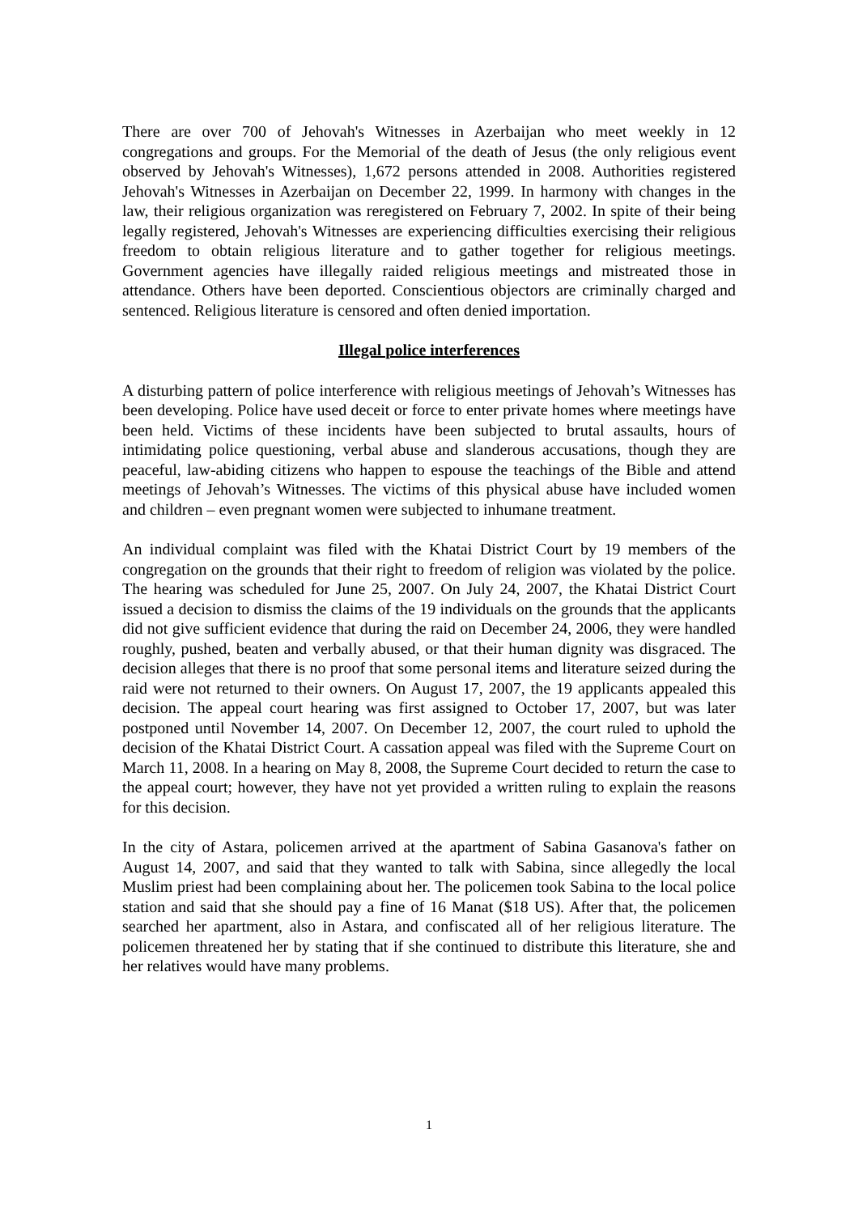There are over 700 of Jehovah's Witnesses in Azerbaijan who meet weekly in 12 congregations and groups. For the Memorial of the death of Jesus (the only religious event observed by Jehovah's Witnesses), 1,672 persons attended in 2008. Authorities registered Jehovah's Witnesses in Azerbaijan on December 22, 1999. In harmony with changes in the law, their religious organization was reregistered on February 7, 2002. In spite of their being legally registered, Jehovah's Witnesses are experiencing difficulties exercising their religious freedom to obtain religious literature and to gather together for religious meetings. Government agencies have illegally raided religious meetings and mistreated those in attendance. Others have been deported. Conscientious objectors are criminally charged and sentenced. Religious literature is censored and often denied importation.
Illegal police interferences
A disturbing pattern of police interference with religious meetings of Jehovah’s Witnesses has been developing. Police have used deceit or force to enter private homes where meetings have been held. Victims of these incidents have been subjected to brutal assaults, hours of intimidating police questioning, verbal abuse and slanderous accusations, though they are peaceful, law-abiding citizens who happen to espouse the teachings of the Bible and attend meetings of Jehovah’s Witnesses. The victims of this physical abuse have included women and children – even pregnant women were subjected to inhumane treatment.
An individual complaint was filed with the Khatai District Court by 19 members of the congregation on the grounds that their right to freedom of religion was violated by the police. The hearing was scheduled for June 25, 2007. On July 24, 2007, the Khatai District Court issued a decision to dismiss the claims of the 19 individuals on the grounds that the applicants did not give sufficient evidence that during the raid on December 24, 2006, they were handled roughly, pushed, beaten and verbally abused, or that their human dignity was disgraced. The decision alleges that there is no proof that some personal items and literature seized during the raid were not returned to their owners. On August 17, 2007, the 19 applicants appealed this decision. The appeal court hearing was first assigned to October 17, 2007, but was later postponed until November 14, 2007. On December 12, 2007, the court ruled to uphold the decision of the Khatai District Court. A cassation appeal was filed with the Supreme Court on March 11, 2008. In a hearing on May 8, 2008, the Supreme Court decided to return the case to the appeal court; however, they have not yet provided a written ruling to explain the reasons for this decision.
In the city of Astara, policemen arrived at the apartment of Sabina Gasanova's father on August 14, 2007, and said that they wanted to talk with Sabina, since allegedly the local Muslim priest had been complaining about her. The policemen took Sabina to the local police station and said that she should pay a fine of 16 Manat ($18 US). After that, the policemen searched her apartment, also in Astara, and confiscated all of her religious literature. The policemen threatened her by stating that if she continued to distribute this literature, she and her relatives would have many problems.
1